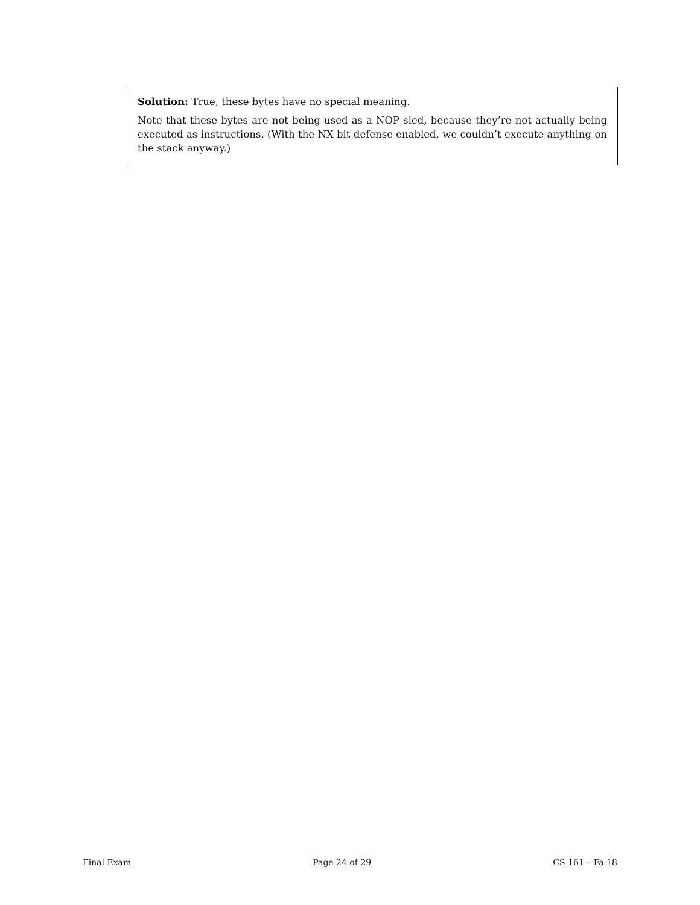Solution: True, these bytes have no special meaning.
Note that these bytes are not being used as a NOP sled, because they’re not actually being executed as instructions. (With the NX bit defense enabled, we couldn’t execute anything on the stack anyway.)
Final Exam Page 24 of 29 CS 161 – Fa 18